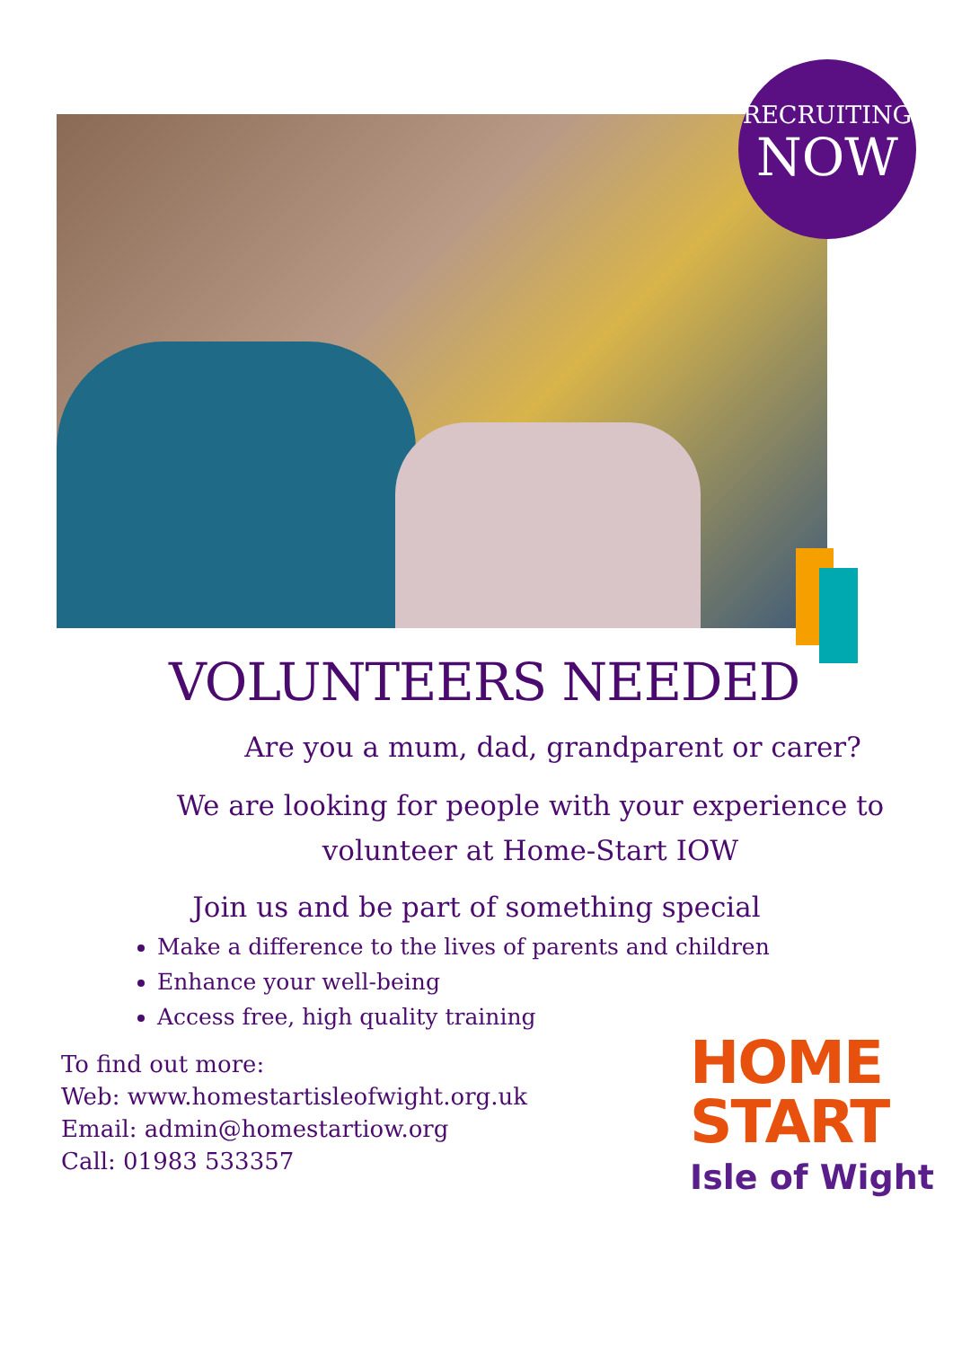RECRUITING
NOW
VOLUNTEERS NEEDED
Are you a mum, dad, grandparent or carer?
We are looking for people with your experience to
volunteer at Home-Start IOW
Join us and be part of something special
Make a difference to the lives of parents and children
Enhance your well-being
Access free, high quality training
To find out more:
Web: www.homestartisleofwight.org.uk
Email: admin@homestartiow.org
Call: 01983 533357
HOME
START
Isle of Wight